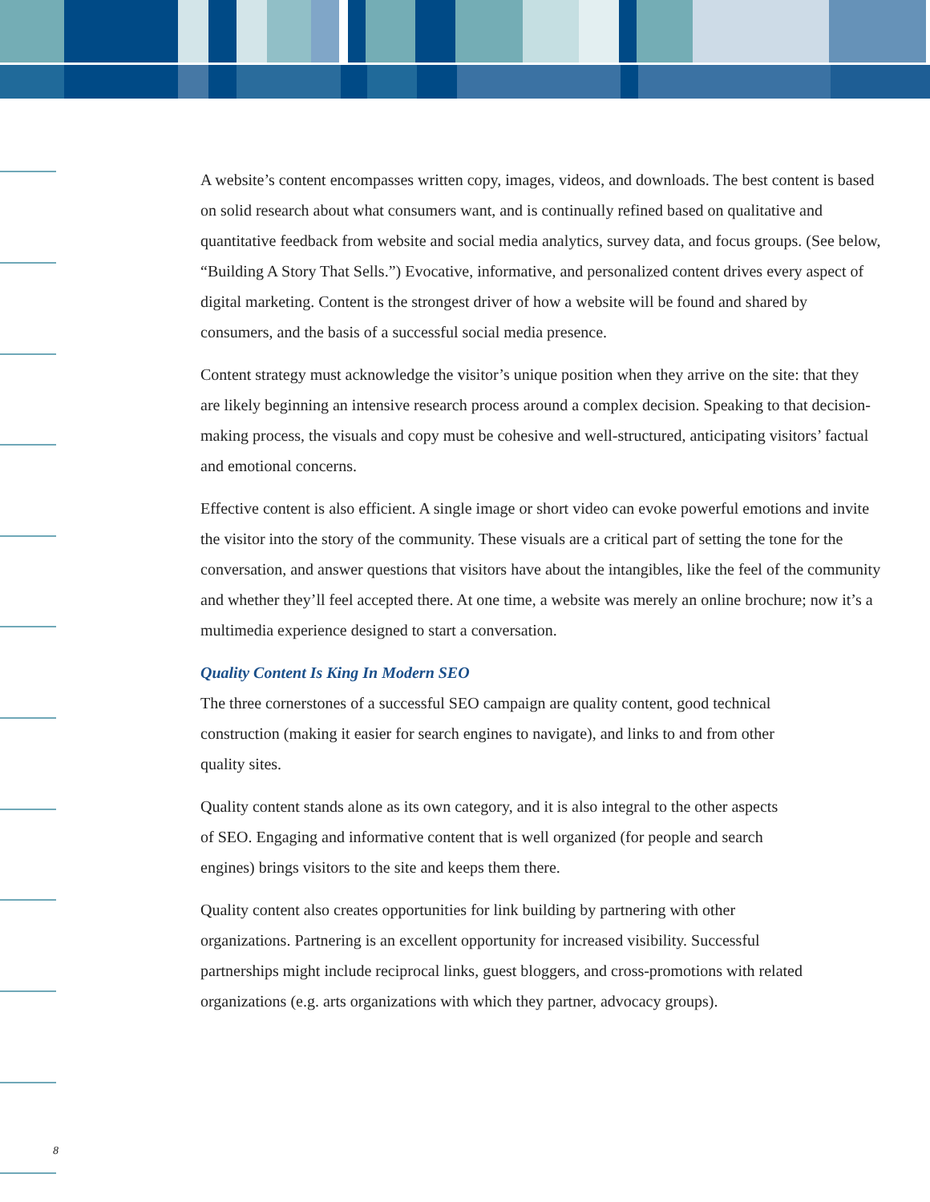A website’s content encompasses written copy, images, videos, and downloads. The best content is based on solid research about what consumers want, and is continually refined based on qualitative and quantitative feedback from website and social media analytics, survey data, and focus groups. (See below, “Building A Story That Sells.”) Evocative, informative, and personalized content drives every aspect of digital marketing. Content is the strongest driver of how a website will be found and shared by consumers, and the basis of a successful social media presence.
Content strategy must acknowledge the visitor’s unique position when they arrive on the site: that they are likely beginning an intensive research process around a complex decision. Speaking to that decision-making process, the visuals and copy must be cohesive and well-structured, anticipating visitors’ factual and emotional concerns.
Effective content is also efficient. A single image or short video can evoke powerful emotions and invite the visitor into the story of the community. These visuals are a critical part of setting the tone for the conversation, and answer questions that visitors have about the intangibles, like the feel of the community and whether they’ll feel accepted there. At one time, a website was merely an online brochure; now it’s a multimedia experience designed to start a conversation.
Quality Content Is King In Modern SEO
The three cornerstones of a successful SEO campaign are quality content, good technical construction (making it easier for search engines to navigate), and links to and from other quality sites.
Quality content stands alone as its own category, and it is also integral to the other aspects of SEO. Engaging and informative content that is well organized (for people and search engines) brings visitors to the site and keeps them there.
Quality content also creates opportunities for link building by partnering with other organizations. Partnering is an excellent opportunity for increased visibility. Successful partnerships might include reciprocal links, guest bloggers, and cross-promotions with related organizations (e.g. arts organizations with which they partner, advocacy groups).
8